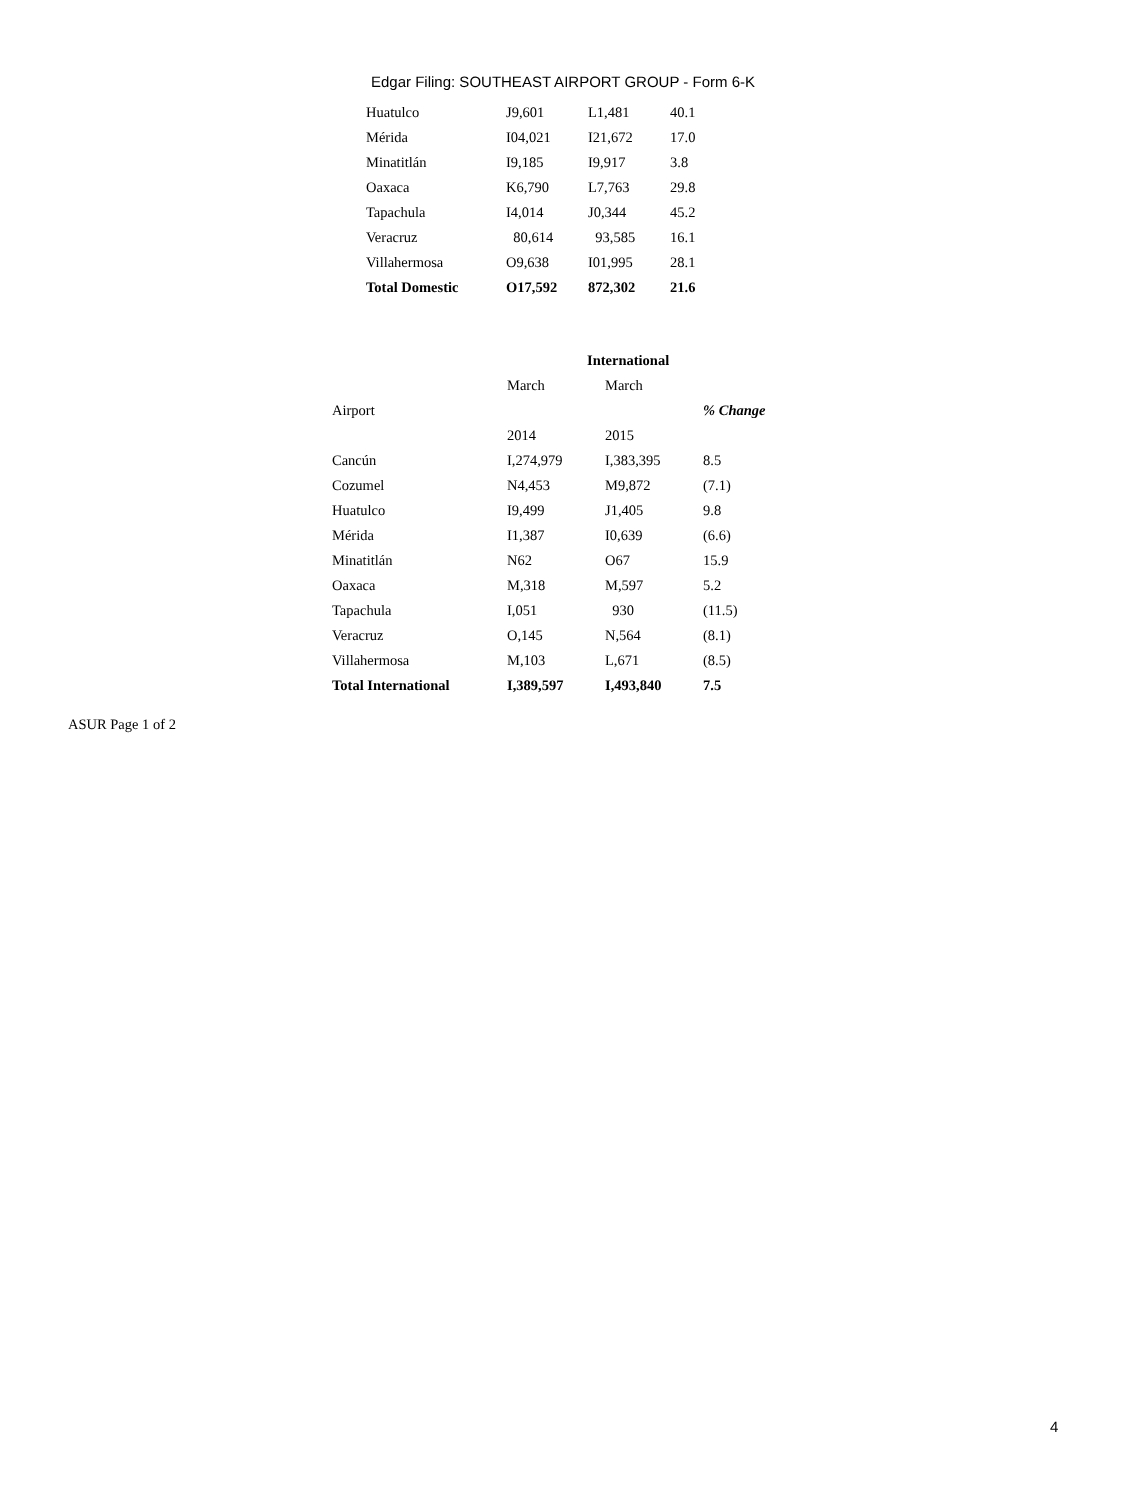Edgar Filing: SOUTHEAST AIRPORT GROUP - Form 6-K
| Huatulco | J9,601 | L1,481 | 40.1 |
| Mérida | I04,021 | I21,672 | 17.0 |
| Minatitlán | I9,185 | I9,917 | 3.8 |
| Oaxaca | K6,790 | L7,763 | 29.8 |
| Tapachula | I4,014 | J0,344 | 45.2 |
| Veracruz | 80,614 | 93,585 | 16.1 |
| Villahermosa | O9,638 | I01,995 | 28.1 |
| Total Domestic | O17,592 | 872,302 | 21.6 |
| | International | | |
| --- | --- | --- | --- |
| | March | March | |
| Airport | | | % Change |
| | 2014 | 2015 | |
| Cancún | I,274,979 | I,383,395 | 8.5 |
| Cozumel | N4,453 | M9,872 | (7.1) |
| Huatulco | I9,499 | J1,405 | 9.8 |
| Mérida | I1,387 | I0,639 | (6.6) |
| Minatitlán | N62 | O67 | 15.9 |
| Oaxaca | M,318 | M,597 | 5.2 |
| Tapachula | I,051 | 930 | (11.5) |
| Veracruz | O,145 | N,564 | (8.1) |
| Villahermosa | M,103 | L,671 | (8.5) |
| Total International | I,389,597 | I,493,840 | 7.5 |
ASUR Page 1 of 2
4